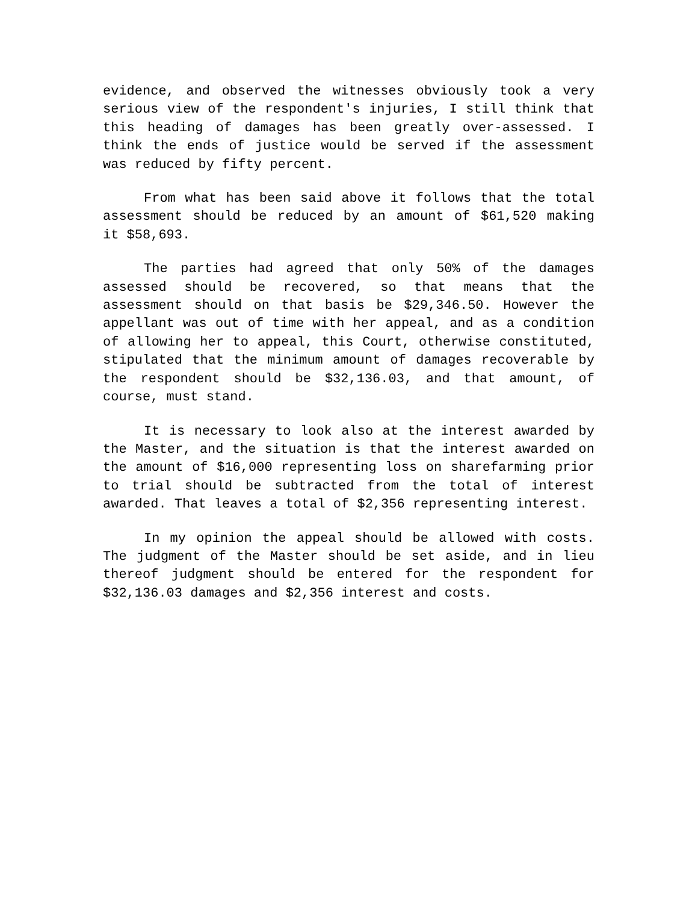evidence, and observed the witnesses obviously took a very serious view of the respondent's injuries, I still think that this heading of damages has been greatly over-assessed. I think the ends of justice would be served if the assessment was reduced by fifty percent.
From what has been said above it follows that the total assessment should be reduced by an amount of $61,520 making it $58,693.
The parties had agreed that only 50% of the damages assessed should be recovered, so that means that the assessment should on that basis be $29,346.50. However the appellant was out of time with her appeal, and as a condition of allowing her to appeal, this Court, otherwise constituted, stipulated that the minimum amount of damages recoverable by the respondent should be $32,136.03, and that amount, of course, must stand.
It is necessary to look also at the interest awarded by the Master, and the situation is that the interest awarded on the amount of $16,000 representing loss on sharefarming prior to trial should be subtracted from the total of interest awarded. That leaves a total of $2,356 representing interest.
In my opinion the appeal should be allowed with costs. The judgment of the Master should be set aside, and in lieu thereof judgment should be entered for the respondent for $32,136.03 damages and $2,356 interest and costs.